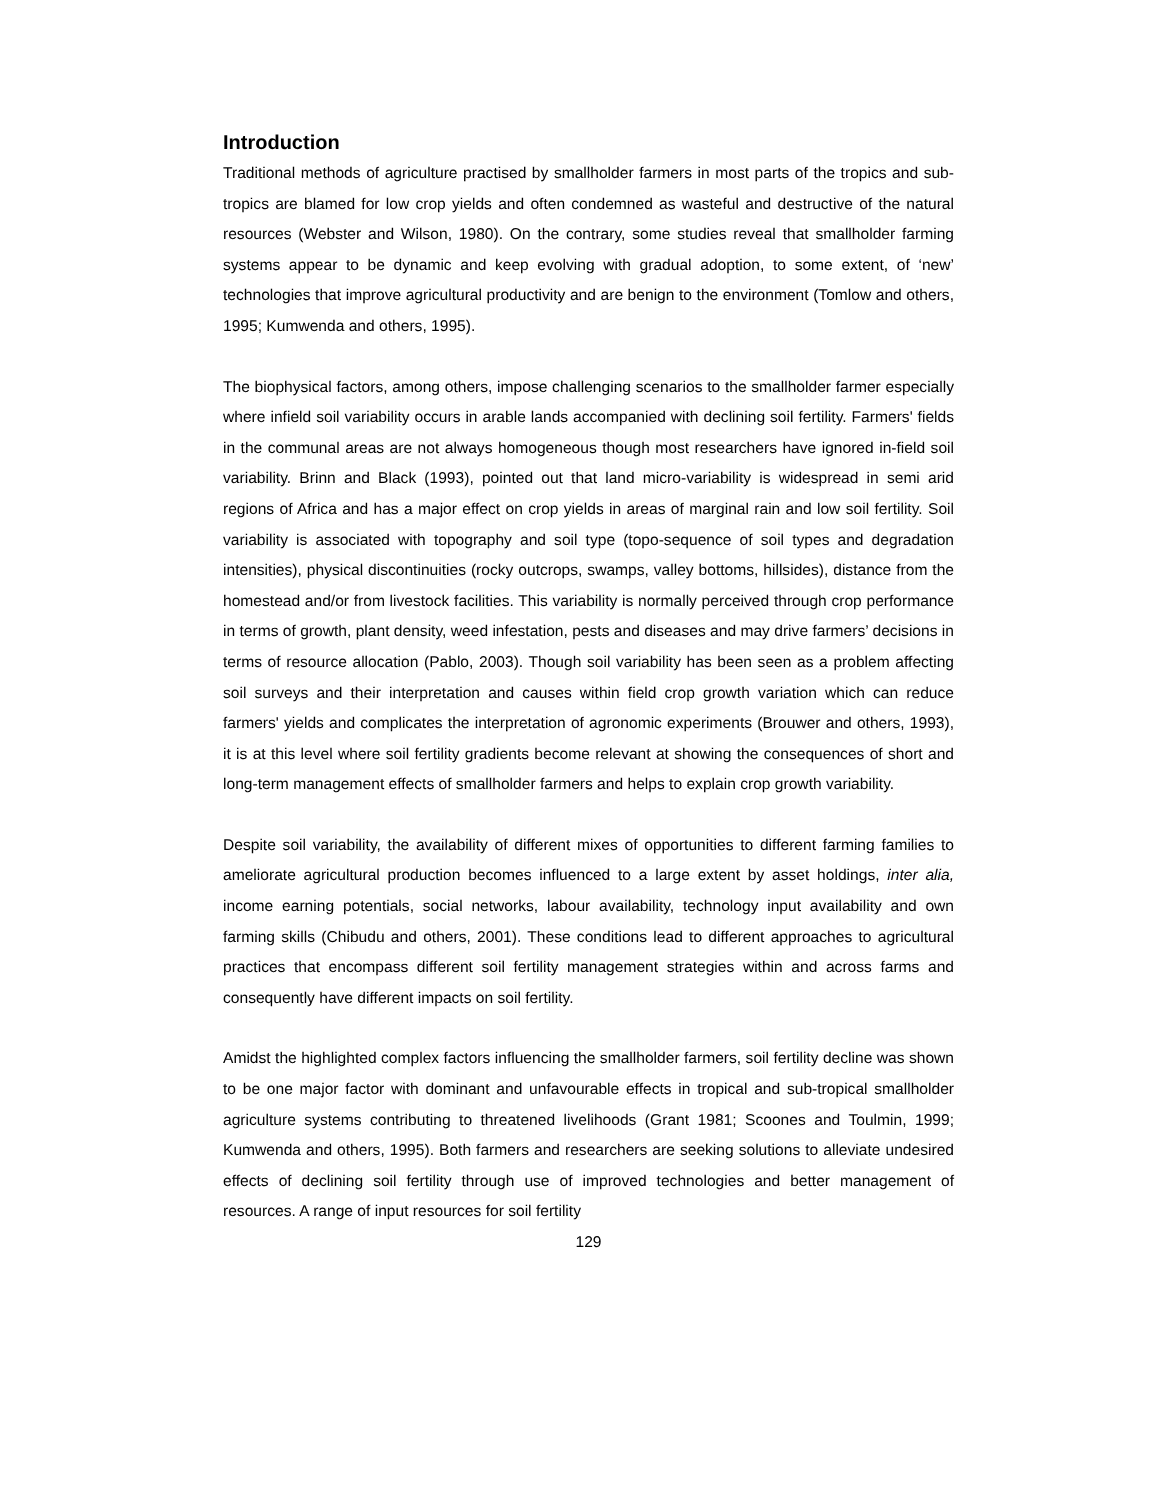Introduction
Traditional methods of agriculture practised by smallholder farmers in most parts of the tropics and sub-tropics are blamed for low crop yields and often condemned as wasteful and destructive of the natural resources (Webster and Wilson, 1980). On the contrary, some studies reveal that smallholder farming systems appear to be dynamic and keep evolving with gradual adoption, to some extent, of ‘new’ technologies that improve agricultural productivity and are benign to the environment (Tomlow and others, 1995; Kumwenda and others, 1995).
The biophysical factors, among others, impose challenging scenarios to the smallholder farmer especially where infield soil variability occurs in arable lands accompanied with declining soil fertility. Farmers' fields in the communal areas are not always homogeneous though most researchers have ignored in-field soil variability. Brinn and Black (1993), pointed out that land micro-variability is widespread in semi arid regions of Africa and has a major effect on crop yields in areas of marginal rain and low soil fertility. Soil variability is associated with topography and soil type (topo-sequence of soil types and degradation intensities), physical discontinuities (rocky outcrops, swamps, valley bottoms, hillsides), distance from the homestead and/or from livestock facilities. This variability is normally perceived through crop performance in terms of growth, plant density, weed infestation, pests and diseases and may drive farmers’ decisions in terms of resource allocation (Pablo, 2003). Though soil variability has been seen as a problem affecting soil surveys and their interpretation and causes within field crop growth variation which can reduce farmers' yields and complicates the interpretation of agronomic experiments (Brouwer and others, 1993), it is at this level where soil fertility gradients become relevant at showing the consequences of short and long-term management effects of smallholder farmers and helps to explain crop growth variability.
Despite soil variability, the availability of different mixes of opportunities to different farming families to ameliorate agricultural production becomes influenced to a large extent by asset holdings, inter alia, income earning potentials, social networks, labour availability, technology input availability and own farming skills (Chibudu and others, 2001). These conditions lead to different approaches to agricultural practices that encompass different soil fertility management strategies within and across farms and consequently have different impacts on soil fertility.
Amidst the highlighted complex factors influencing the smallholder farmers, soil fertility decline was shown to be one major factor with dominant and unfavourable effects in tropical and sub-tropical smallholder agriculture systems contributing to threatened livelihoods (Grant 1981; Scoones and Toulmin, 1999; Kumwenda and others, 1995). Both farmers and researchers are seeking solutions to alleviate undesired effects of declining soil fertility through use of improved technologies and better management of resources. A range of input resources for soil fertility
129